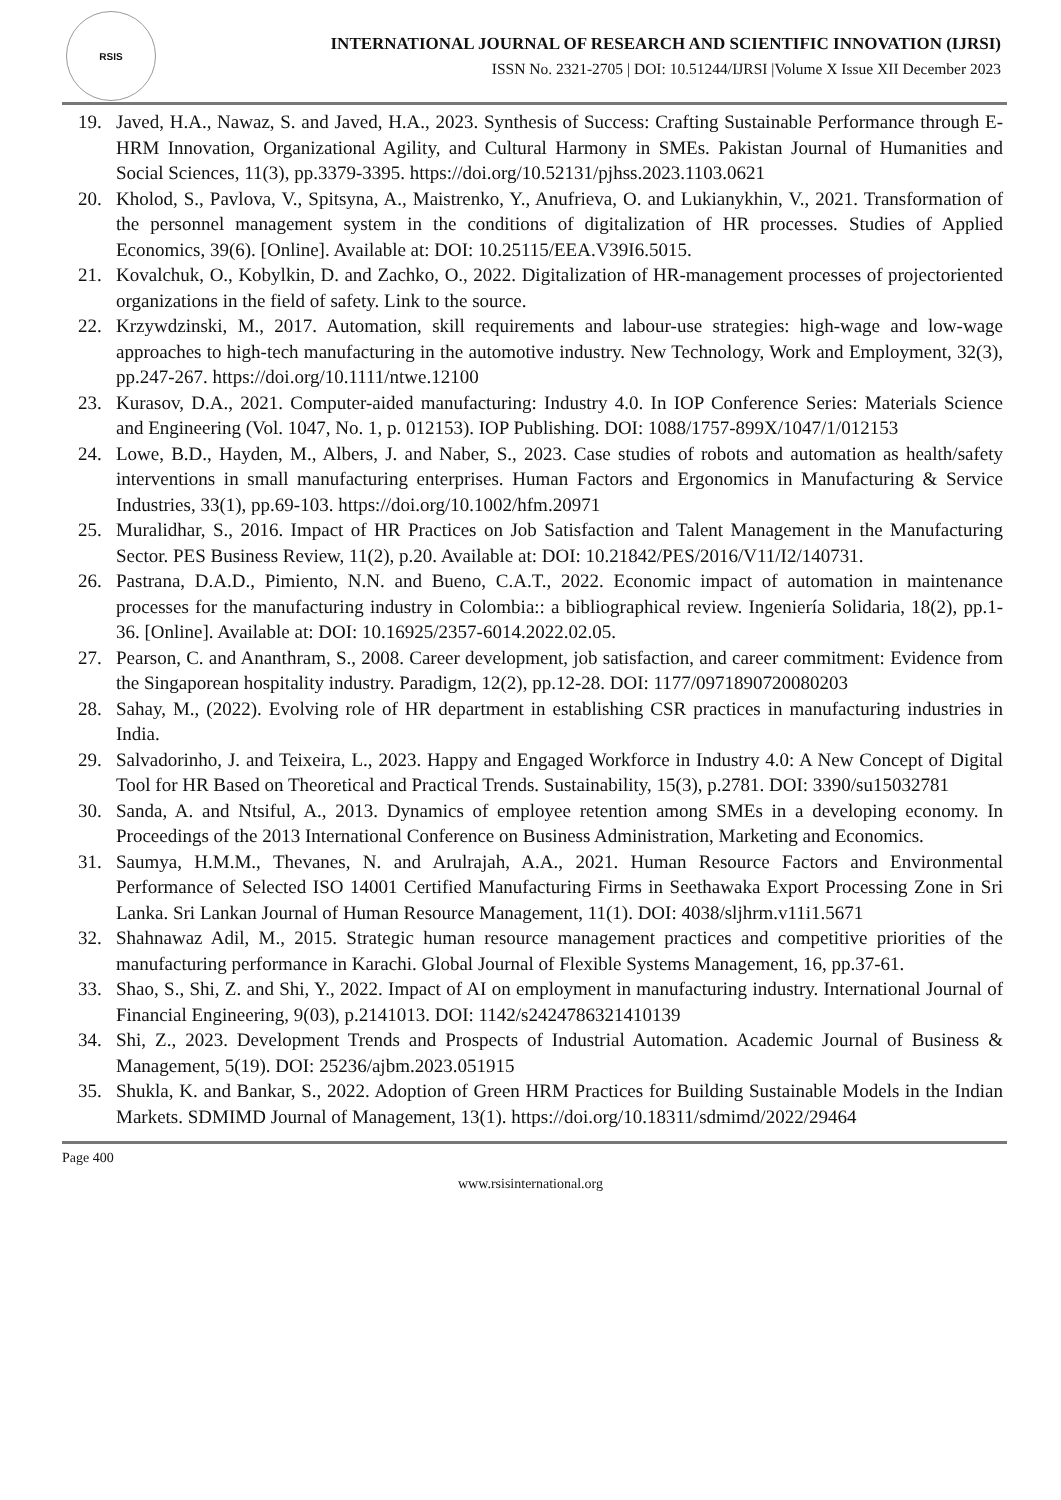RSIS
INTERNATIONAL JOURNAL OF RESEARCH AND SCIENTIFIC INNOVATION (IJRSI)
ISSN No. 2321-2705 | DOI: 10.51244/IJRSI |Volume X Issue XII December 2023
19. Javed, H.A., Nawaz, S. and Javed, H.A., 2023. Synthesis of Success: Crafting Sustainable Performance through E-HRM Innovation, Organizational Agility, and Cultural Harmony in SMEs. Pakistan Journal of Humanities and Social Sciences, 11(3), pp.3379-3395. https://doi.org/10.52131/pjhss.2023.1103.0621
20. Kholod, S., Pavlova, V., Spitsyna, A., Maistrenko, Y., Anufrieva, O. and Lukianykhin, V., 2021. Transformation of the personnel management system in the conditions of digitalization of HR processes. Studies of Applied Economics, 39(6). [Online]. Available at: DOI: 10.25115/EEA.V39I6.5015.
21. Kovalchuk, O., Kobylkin, D. and Zachko, O., 2022. Digitalization of HR-management processes of projectoriented organizations in the field of safety. Link to the source.
22. Krzywdzinski, M., 2017. Automation, skill requirements and labour-use strategies: high-wage and low-wage approaches to high-tech manufacturing in the automotive industry. New Technology, Work and Employment, 32(3), pp.247-267. https://doi.org/10.1111/ntwe.12100
23. Kurasov, D.A., 2021. Computer-aided manufacturing: Industry 4.0. In IOP Conference Series: Materials Science and Engineering (Vol. 1047, No. 1, p. 012153). IOP Publishing. DOI: 1088/1757-899X/1047/1/012153
24. Lowe, B.D., Hayden, M., Albers, J. and Naber, S., 2023. Case studies of robots and automation as health/safety interventions in small manufacturing enterprises. Human Factors and Ergonomics in Manufacturing & Service Industries, 33(1), pp.69-103. https://doi.org/10.1002/hfm.20971
25. Muralidhar, S., 2016. Impact of HR Practices on Job Satisfaction and Talent Management in the Manufacturing Sector. PES Business Review, 11(2), p.20. Available at: DOI: 10.21842/PES/2016/V11/I2/140731.
26. Pastrana, D.A.D., Pimiento, N.N. and Bueno, C.A.T., 2022. Economic impact of automation in maintenance processes for the manufacturing industry in Colombia:: a bibliographical review. Ingeniería Solidaria, 18(2), pp.1-36. [Online]. Available at: DOI: 10.16925/2357-6014.2022.02.05.
27. Pearson, C. and Ananthram, S., 2008. Career development, job satisfaction, and career commitment: Evidence from the Singaporean hospitality industry. Paradigm, 12(2), pp.12-28. DOI: 1177/0971890720080203
28. Sahay, M., (2022). Evolving role of HR department in establishing CSR practices in manufacturing industries in India.
29. Salvadorinho, J. and Teixeira, L., 2023. Happy and Engaged Workforce in Industry 4.0: A New Concept of Digital Tool for HR Based on Theoretical and Practical Trends. Sustainability, 15(3), p.2781. DOI: 3390/su15032781
30. Sanda, A. and Ntsiful, A., 2013. Dynamics of employee retention among SMEs in a developing economy. In Proceedings of the 2013 International Conference on Business Administration, Marketing and Economics.
31. Saumya, H.M.M., Thevanes, N. and Arulrajah, A.A., 2021. Human Resource Factors and Environmental Performance of Selected ISO 14001 Certified Manufacturing Firms in Seethawaka Export Processing Zone in Sri Lanka. Sri Lankan Journal of Human Resource Management, 11(1). DOI: 4038/sljhrm.v11i1.5671
32. Shahnawaz Adil, M., 2015. Strategic human resource management practices and competitive priorities of the manufacturing performance in Karachi. Global Journal of Flexible Systems Management, 16, pp.37-61.
33. Shao, S., Shi, Z. and Shi, Y., 2022. Impact of AI on employment in manufacturing industry. International Journal of Financial Engineering, 9(03), p.2141013. DOI: 1142/s2424786321410139
34. Shi, Z., 2023. Development Trends and Prospects of Industrial Automation. Academic Journal of Business & Management, 5(19). DOI: 25236/ajbm.2023.051915
35. Shukla, K. and Bankar, S., 2022. Adoption of Green HRM Practices for Building Sustainable Models in the Indian Markets. SDMIMD Journal of Management, 13(1). https://doi.org/10.18311/sdmimd/2022/29464
Page 400
www.rsisinternational.org